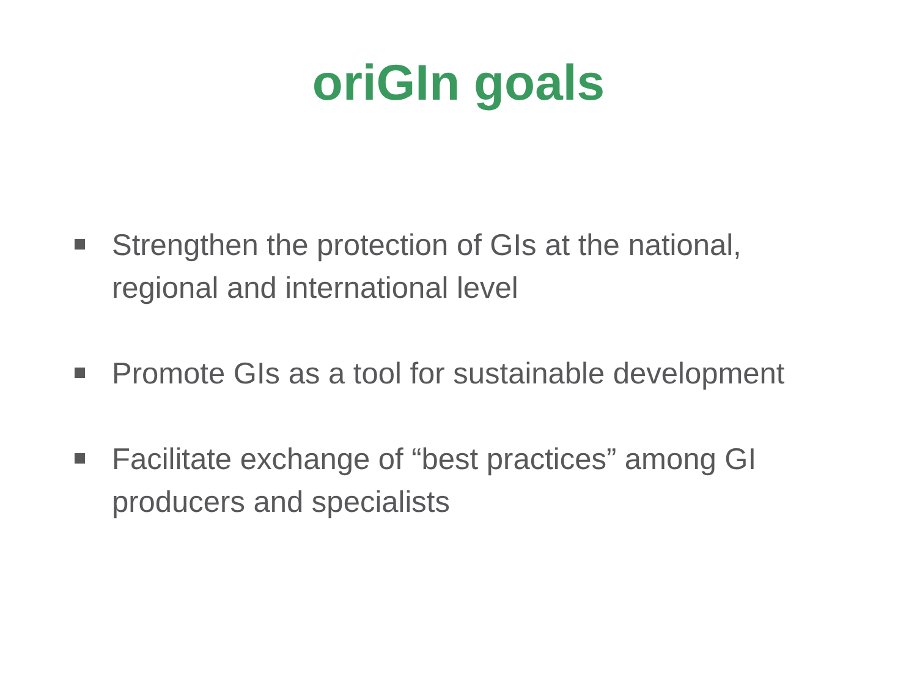oriGIn goals
Strengthen the protection of GIs at the national, regional and international level
Promote GIs as a tool for sustainable development
Facilitate exchange of “best practices” among GI producers and specialists